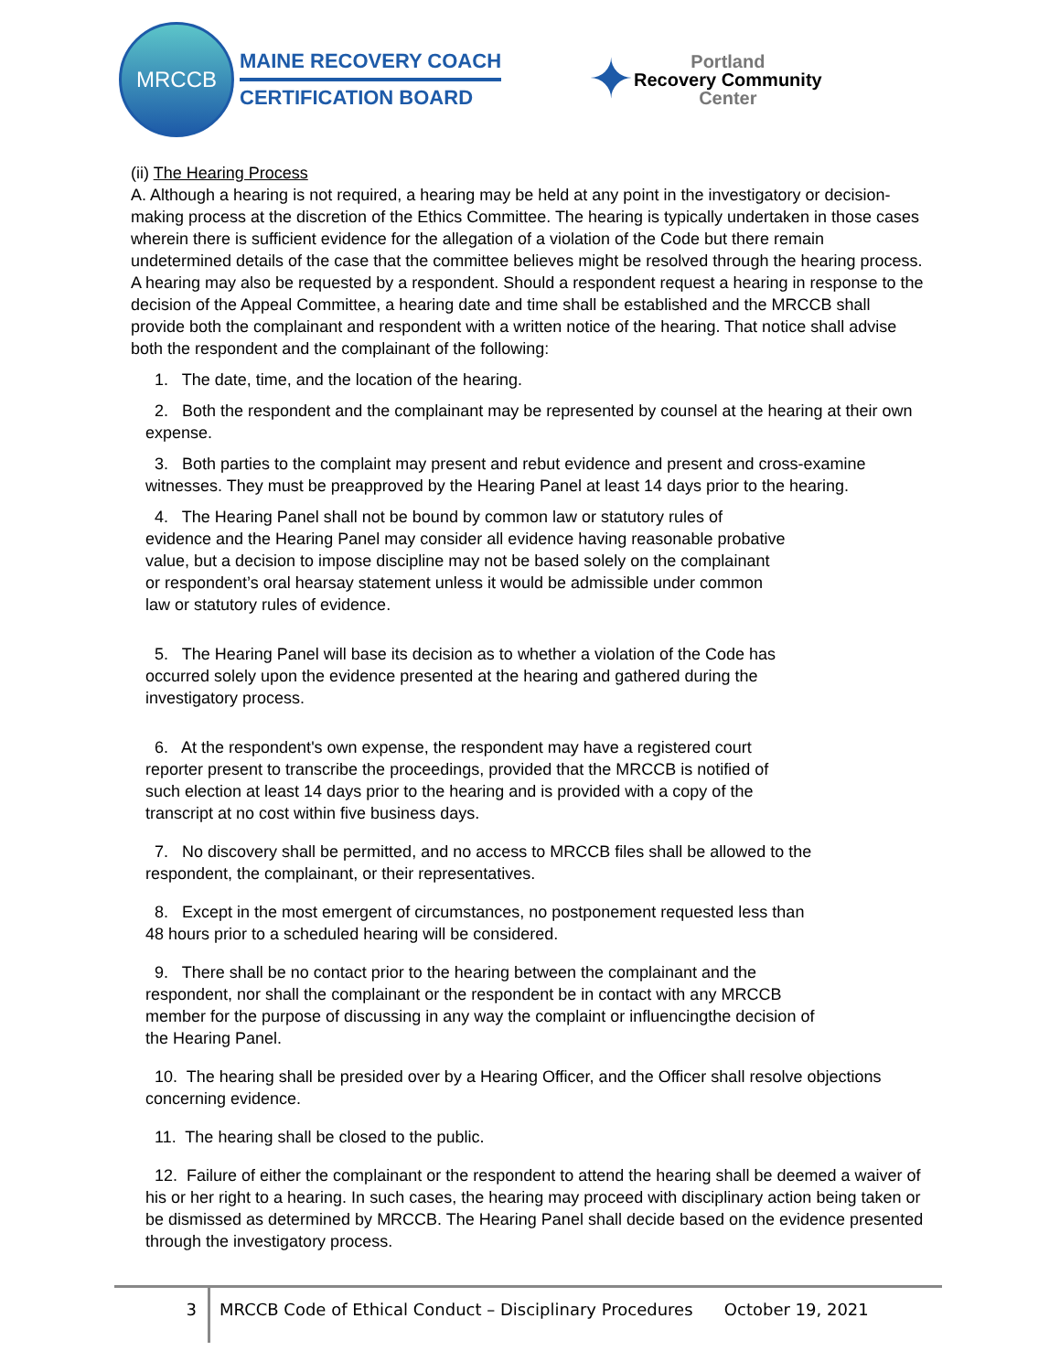MRCCB
MAINE RECOVERY COACH
CERTIFICATION BOARD
✦
Portland
Recovery Community
Center
(ii) The Hearing Process
A. Although a hearing is not required, a hearing may be held at any point in the investigatory or decision-making process at the discretion of the Ethics Committee. The hearing is typically undertaken in those cases wherein there is sufficient evidence for the allegation of a violation of the Code but there remain undetermined details of the case that the committee believes might be resolved through the hearing process. A hearing may also be requested by a respondent. Should a respondent request a hearing in response to the decision of the Appeal Committee, a hearing date and time shall be established and the MRCCB shall provide both the complainant and respondent with a written notice of the hearing. That notice shall advise both the respondent and the complainant of the following:
1. The date, time, and the location of the hearing.
2. Both the respondent and the complainant may be represented by counsel at the hearing at their own expense.
3. Both parties to the complaint may present and rebut evidence and present and cross-examine witnesses. They must be preapproved by the Hearing Panel at least 14 days prior to the hearing.
4. The Hearing Panel shall not be bound by common law or statutory rules of evidence and the Hearing Panel may consider all evidence having reasonable probative value, but a decision to impose discipline may not be based solely on the complainant or respondent’s oral hearsay statement unless it would be admissible under common law or statutory rules of evidence.
5. The Hearing Panel will base its decision as to whether a violation of the Code has occurred solely upon the evidence presented at the hearing and gathered during the investigatory process.
6. At the respondent's own expense, the respondent may have a registered court reporter present to transcribe the proceedings, provided that the MRCCB is notified of such election at least 14 days prior to the hearing and is provided with a copy of the transcript at no cost within five business days.
7. No discovery shall be permitted, and no access to MRCCB files shall be allowed to the respondent, the complainant, or their representatives.
8. Except in the most emergent of circumstances, no postponement requested less than 48 hours prior to a scheduled hearing will be considered.
9. There shall be no contact prior to the hearing between the complainant and the respondent, nor shall the complainant or the respondent be in contact with any MRCCB member for the purpose of discussing in any way the complaint or influencingthe decision of the Hearing Panel.
10. The hearing shall be presided over by a Hearing Officer, and the Officer shall resolve objections concerning evidence.
11. The hearing shall be closed to the public.
12. Failure of either the complainant or the respondent to attend the hearing shall be deemed a waiver of his or her right to a hearing. In such cases, the hearing may proceed with disciplinary action being taken or be dismissed as determined by MRCCB. The Hearing Panel shall decide based on the evidence presented through the investigatory process.
3
MRCCB Code of Ethical Conduct – Disciplinary Procedures October 19, 2021